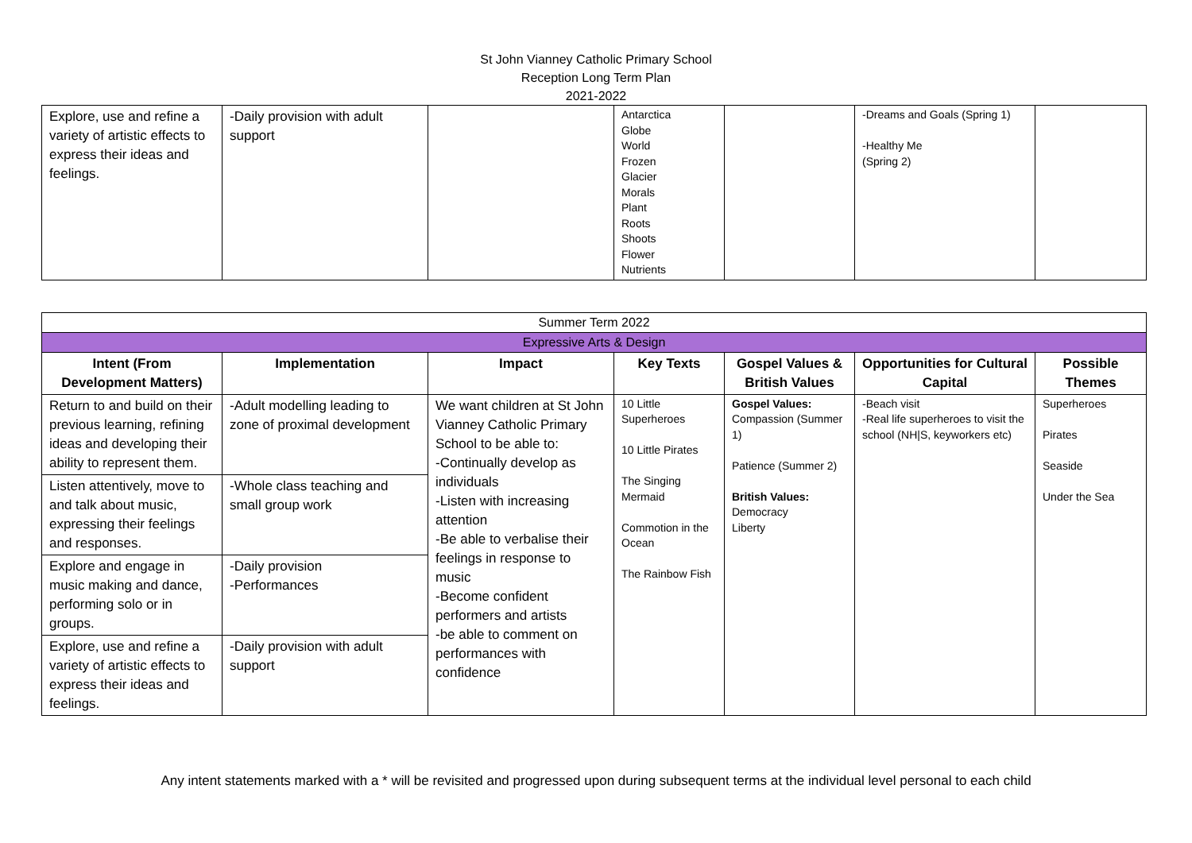St John Vianney Catholic Primary School
Reception Long Term Plan
2021-2022
| Explore, use and refine a variety of artistic effects to express their ideas and feelings. | -Daily provision with adult support | | Antarctica Globe World Frozen Glacier Morals Plant Roots Shoots Flower Nutrients | | -Dreams and Goals (Spring 1) -Healthy Me (Spring 2) | |
| Summer Term 2022 | | | | | | |
| Expressive Arts & Design | | | | | | |
| Intent (From Development Matters) | Implementation | Impact | Key Texts | Gospel Values & British Values | Opportunities for Cultural Capital | Possible Themes |
| Return to and build on their previous learning, refining ideas and developing their ability to represent them. | -Adult modelling leading to zone of proximal development | We want children at St John Vianney Catholic Primary School to be able to: -Continually develop as individuals -Listen with increasing attention -Be able to verbalise their feelings in response to music -Become confident performers and artists -be able to comment on performances with confidence | 10 Little Superheroes 10 Little Pirates The Singing Mermaid Commotion in the Ocean The Rainbow Fish | Gospel Values: Compassion (Summer 1) Patience (Summer 2) British Values: Democracy Liberty | -Beach visit -Real life superheroes to visit the school (NH/S, keyworkers etc) | Superheroes Pirates Seaside Under the Sea |
| Listen attentively, move to and talk about music, expressing their feelings and responses. | -Whole class teaching and small group work | | | | | |
| Explore and engage in music making and dance, performing solo or in groups. | -Daily provision -Performances | | | | | |
| Explore, use and refine a variety of artistic effects to express their ideas and feelings. | -Daily provision with adult support | | | | | |
Any intent statements marked with a * will be revisited and progressed upon during subsequent terms at the individual level personal to each child